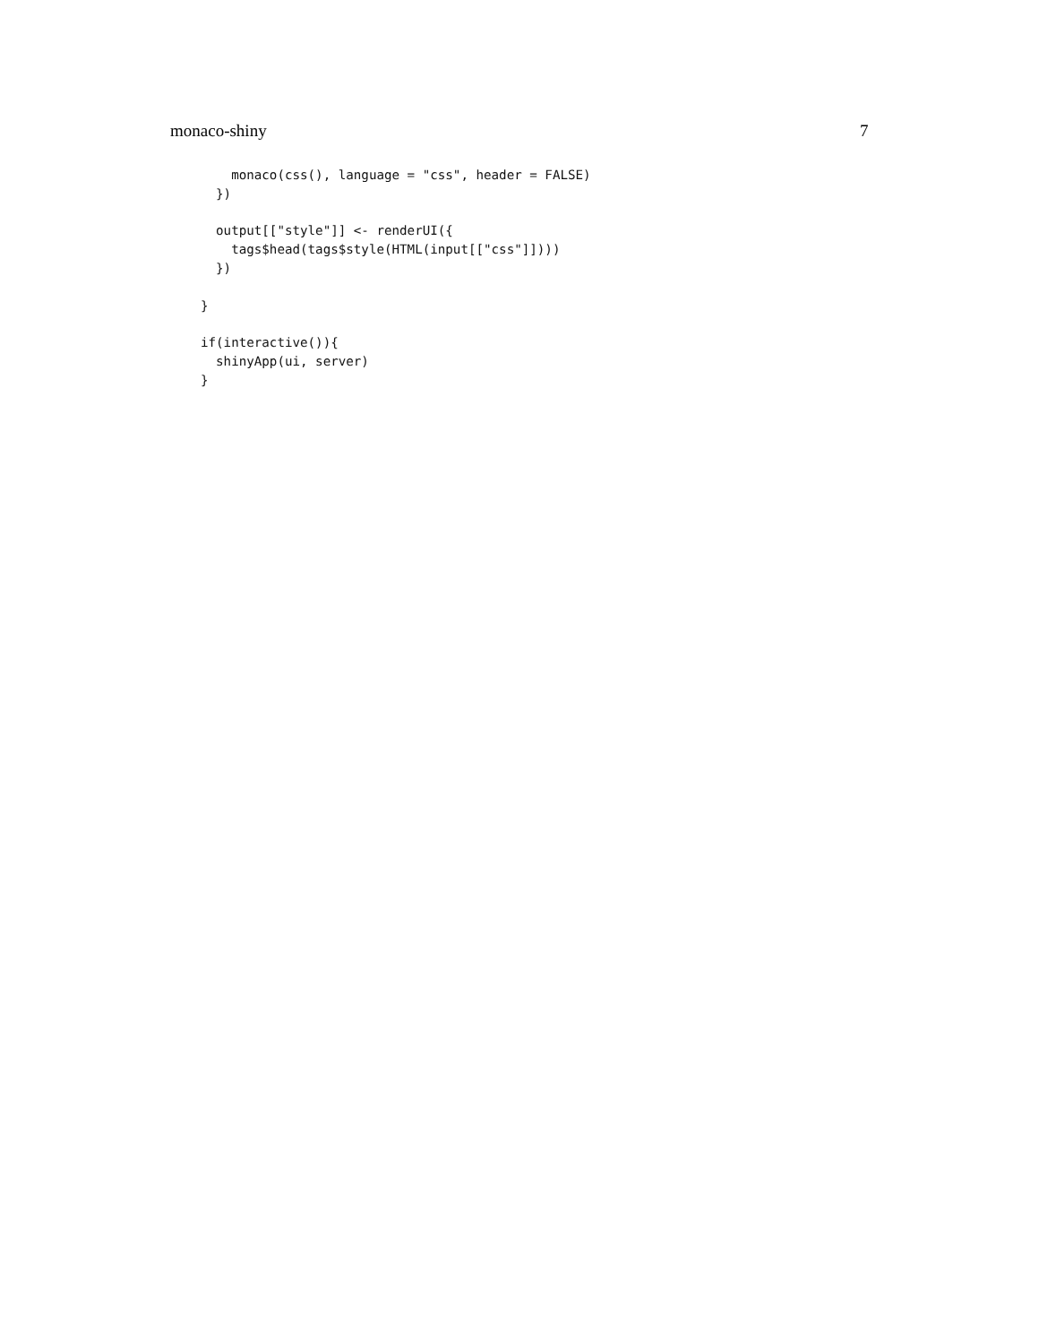monaco-shiny 7
    monaco(css(), language = "css", header = FALSE)
  })

  output[["style"]] <- renderUI({
    tags$head(tags$style(HTML(input[["css"]])))
  })

}

if(interactive()){
  shinyApp(ui, server)
}